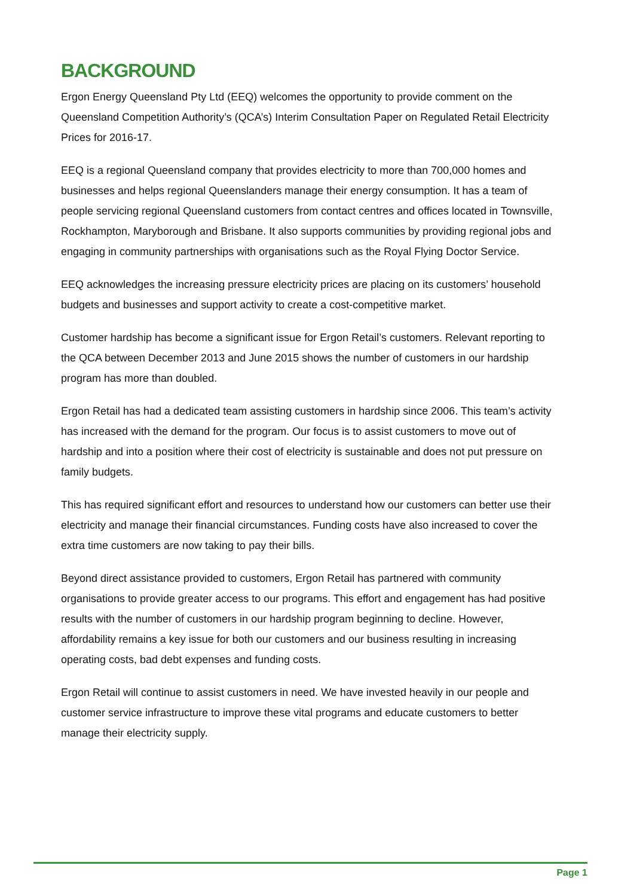BACKGROUND
Ergon Energy Queensland Pty Ltd (EEQ) welcomes the opportunity to provide comment on the Queensland Competition Authority’s (QCA’s) Interim Consultation Paper on Regulated Retail Electricity Prices for 2016-17.
EEQ is a regional Queensland company that provides electricity to more than 700,000 homes and businesses and helps regional Queenslanders manage their energy consumption. It has a team of people servicing regional Queensland customers from contact centres and offices located in Townsville, Rockhampton, Maryborough and Brisbane. It also supports communities by providing regional jobs and engaging in community partnerships with organisations such as the Royal Flying Doctor Service.
EEQ acknowledges the increasing pressure electricity prices are placing on its customers’ household budgets and businesses and support activity to create a cost-competitive market.
Customer hardship has become a significant issue for Ergon Retail’s customers. Relevant reporting to the QCA between December 2013 and June 2015 shows the number of customers in our hardship program has more than doubled.
Ergon Retail has had a dedicated team assisting customers in hardship since 2006. This team’s activity has increased with the demand for the program. Our focus is to assist customers to move out of hardship and into a position where their cost of electricity is sustainable and does not put pressure on family budgets.
This has required significant effort and resources to understand how our customers can better use their electricity and manage their financial circumstances. Funding costs have also increased to cover the extra time customers are now taking to pay their bills.
Beyond direct assistance provided to customers, Ergon Retail has partnered with community organisations to provide greater access to our programs. This effort and engagement has had positive results with the number of customers in our hardship program beginning to decline. However, affordability remains a key issue for both our customers and our business resulting in increasing operating costs, bad debt expenses and funding costs.
Ergon Retail will continue to assist customers in need. We have invested heavily in our people and customer service infrastructure to improve these vital programs and educate customers to better manage their electricity supply.
Page 1